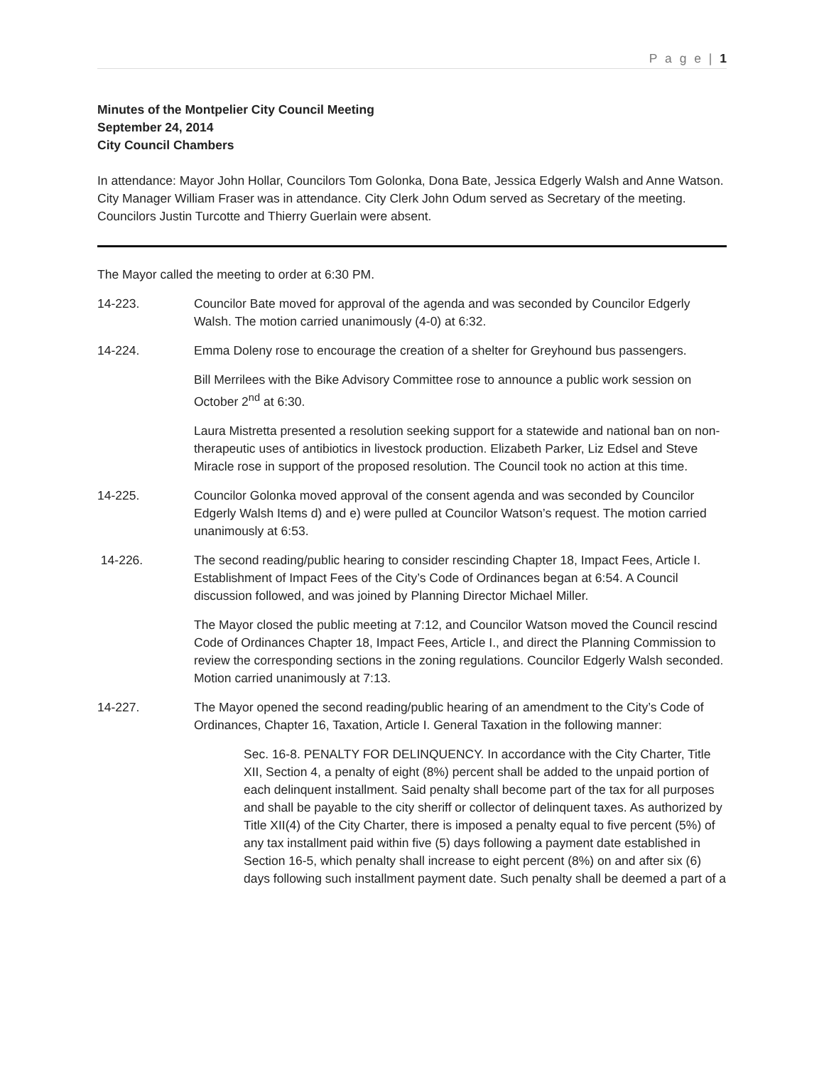P a g e | 1
Minutes of the Montpelier City Council Meeting
September 24, 2014
City Council Chambers
In attendance: Mayor John Hollar, Councilors Tom Golonka, Dona Bate, Jessica Edgerly Walsh and Anne Watson. City Manager William Fraser was in attendance. City Clerk John Odum served as Secretary of the meeting. Councilors Justin Turcotte and Thierry Guerlain were absent.
The Mayor called the meeting to order at 6:30 PM.
14-223. Councilor Bate moved for approval of the agenda and was seconded by Councilor Edgerly Walsh. The motion carried unanimously (4-0) at 6:32.
14-224. Emma Doleny rose to encourage the creation of a shelter for Greyhound bus passengers.
Bill Merrilees with the Bike Advisory Committee rose to announce a public work session on October 2<sup>nd</sup> at 6:30.
Laura Mistretta presented a resolution seeking support for a statewide and national ban on non-therapeutic uses of antibiotics in livestock production. Elizabeth Parker, Liz Edsel and Steve Miracle rose in support of the proposed resolution. The Council took no action at this time.
14-225. Councilor Golonka moved approval of the consent agenda and was seconded by Councilor Edgerly Walsh Items d) and e) were pulled at Councilor Watson’s request. The motion carried unanimously at 6:53.
14-226. The second reading/public hearing to consider rescinding Chapter 18, Impact Fees, Article I. Establishment of Impact Fees of the City’s Code of Ordinances began at 6:54. A Council discussion followed, and was joined by Planning Director Michael Miller.
The Mayor closed the public meeting at 7:12, and Councilor Watson moved the Council rescind Code of Ordinances Chapter 18, Impact Fees, Article I., and direct the Planning Commission to review the corresponding sections in the zoning regulations. Councilor Edgerly Walsh seconded. Motion carried unanimously at 7:13.
14-227. The Mayor opened the second reading/public hearing of an amendment to the City’s Code of Ordinances, Chapter 16, Taxation, Article I. General Taxation in the following manner:
Sec. 16-8. PENALTY FOR DELINQUENCY. In accordance with the City Charter, Title XII, Section 4, a penalty of eight (8%) percent shall be added to the unpaid portion of each delinquent installment. Said penalty shall become part of the tax for all purposes and shall be payable to the city sheriff or collector of delinquent taxes. As authorized by Title XII(4) of the City Charter, there is imposed a penalty equal to five percent (5%) of any tax installment paid within five (5) days following a payment date established in Section 16-5, which penalty shall increase to eight percent (8%) on and after six (6) days following such installment payment date. Such penalty shall be deemed a part of a